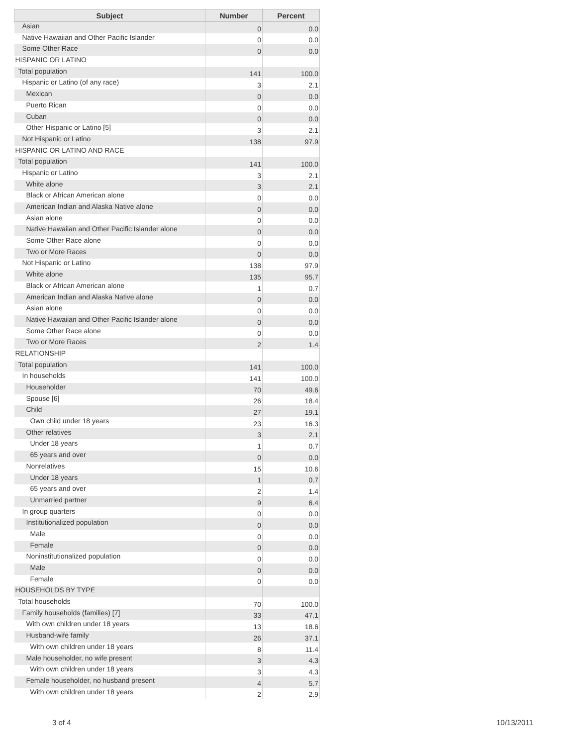| Subject | Number | Percent |
| --- | --- | --- |
| Asian | 0 | 0.0 |
| Native Hawaiian and Other Pacific Islander | 0 | 0.0 |
| Some Other Race | 0 | 0.0 |
| HISPANIC OR LATINO | | |
| Total population | 141 | 100.0 |
| Hispanic or Latino (of any race) | 3 | 2.1 |
| Mexican | 0 | 0.0 |
| Puerto Rican | 0 | 0.0 |
| Cuban | 0 | 0.0 |
| Other Hispanic or Latino [5] | 3 | 2.1 |
| Not Hispanic or Latino | 138 | 97.9 |
| HISPANIC OR LATINO AND RACE | | |
| Total population | 141 | 100.0 |
| Hispanic or Latino | 3 | 2.1 |
| White alone | 3 | 2.1 |
| Black or African American alone | 0 | 0.0 |
| American Indian and Alaska Native alone | 0 | 0.0 |
| Asian alone | 0 | 0.0 |
| Native Hawaiian and Other Pacific Islander alone | 0 | 0.0 |
| Some Other Race alone | 0 | 0.0 |
| Two or More Races | 0 | 0.0 |
| Not Hispanic or Latino | 138 | 97.9 |
| White alone | 135 | 95.7 |
| Black or African American alone | 1 | 0.7 |
| American Indian and Alaska Native alone | 0 | 0.0 |
| Asian alone | 0 | 0.0 |
| Native Hawaiian and Other Pacific Islander alone | 0 | 0.0 |
| Some Other Race alone | 0 | 0.0 |
| Two or More Races | 2 | 1.4 |
| RELATIONSHIP | | |
| Total population | 141 | 100.0 |
| In households | 141 | 100.0 |
| Householder | 70 | 49.6 |
| Spouse [6] | 26 | 18.4 |
| Child | 27 | 19.1 |
| Own child under 18 years | 23 | 16.3 |
| Other relatives | 3 | 2.1 |
| Under 18 years | 1 | 0.7 |
| 65 years and over | 0 | 0.0 |
| Nonrelatives | 15 | 10.6 |
| Under 18 years | 1 | 0.7 |
| 65 years and over | 2 | 1.4 |
| Unmarried partner | 9 | 6.4 |
| In group quarters | 0 | 0.0 |
| Institutionalized population | 0 | 0.0 |
| Male | 0 | 0.0 |
| Female | 0 | 0.0 |
| Noninstitutionalized population | 0 | 0.0 |
| Male | 0 | 0.0 |
| Female | 0 | 0.0 |
| HOUSEHOLDS BY TYPE | | |
| Total households | 70 | 100.0 |
| Family households (families) [7] | 33 | 47.1 |
| With own children under 18 years | 13 | 18.6 |
| Husband-wife family | 26 | 37.1 |
| With own children under 18 years | 8 | 11.4 |
| Male householder, no wife present | 3 | 4.3 |
| With own children under 18 years | 3 | 4.3 |
| Female householder, no husband present | 4 | 5.7 |
| With own children under 18 years | 2 | 2.9 |
3 of 4 10/13/2011